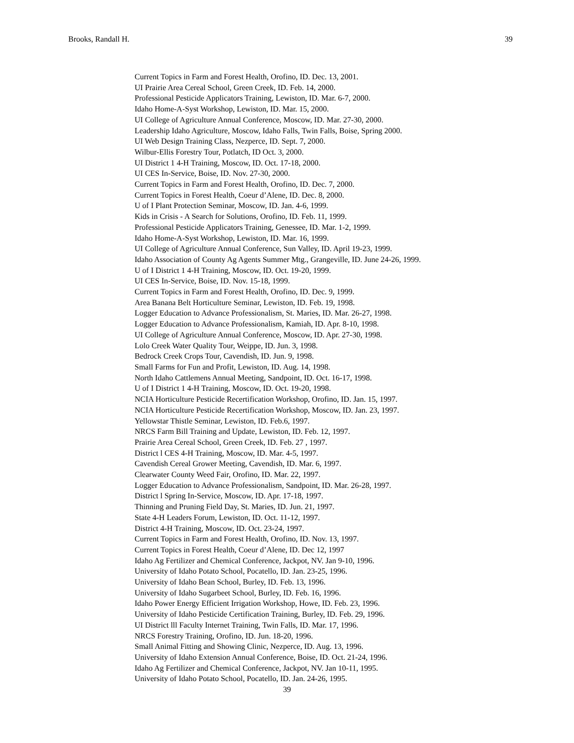Brooks, Randall H. 39
Current Topics in Farm and Forest Health, Orofino, ID. Dec. 13, 2001.
UI Prairie Area Cereal School, Green Creek, ID. Feb. 14, 2000.
Professional Pesticide Applicators Training, Lewiston, ID. Mar. 6-7, 2000.
Idaho Home-A-Syst Workshop, Lewiston, ID. Mar. 15, 2000.
UI College of Agriculture Annual Conference, Moscow, ID. Mar. 27-30, 2000.
Leadership Idaho Agriculture, Moscow, Idaho Falls, Twin Falls, Boise, Spring 2000.
UI Web Design Training Class, Nezperce, ID. Sept. 7, 2000.
Wilbur-Ellis Forestry Tour, Potlatch, ID Oct. 3, 2000.
UI District 1 4-H Training, Moscow, ID. Oct. 17-18, 2000.
UI CES In-Service, Boise, ID. Nov. 27-30, 2000.
Current Topics in Farm and Forest Health, Orofino, ID. Dec. 7, 2000.
Current Topics in Forest Health, Coeur d’Alene, ID. Dec. 8, 2000.
U of I Plant Protection Seminar, Moscow, ID. Jan. 4-6, 1999.
Kids in Crisis - A Search for Solutions, Orofino, ID. Feb. 11, 1999.
Professional Pesticide Applicators Training, Genessee, ID. Mar. 1-2, 1999.
Idaho Home-A-Syst Workshop, Lewiston, ID. Mar. 16, 1999.
UI College of Agriculture Annual Conference, Sun Valley, ID. April 19-23, 1999.
Idaho Association of County Ag Agents Summer Mtg., Grangeville, ID. June 24-26, 1999.
U of I District 1 4-H Training, Moscow, ID. Oct. 19-20, 1999.
UI CES In-Service, Boise, ID. Nov. 15-18, 1999.
Current Topics in Farm and Forest Health, Orofino, ID. Dec. 9, 1999.
Area Banana Belt Horticulture Seminar, Lewiston, ID. Feb. 19, 1998.
Logger Education to Advance Professionalism, St. Maries, ID. Mar. 26-27, 1998.
Logger Education to Advance Professionalism, Kamiah, ID. Apr. 8-10, 1998.
UI College of Agriculture Annual Conference, Moscow, ID. Apr. 27-30, 1998.
Lolo Creek Water Quality Tour, Weippe, ID. Jun. 3, 1998.
Bedrock Creek Crops Tour, Cavendish, ID. Jun. 9, 1998.
Small Farms for Fun and Profit, Lewiston, ID. Aug. 14, 1998.
North Idaho Cattlemens Annual Meeting, Sandpoint, ID. Oct. 16-17, 1998.
U of I District 1 4-H Training, Moscow, ID. Oct. 19-20, 1998.
NCIA Horticulture Pesticide Recertification Workshop, Orofino, ID. Jan. 15, 1997.
NCIA Horticulture Pesticide Recertification Workshop, Moscow, ID. Jan. 23, 1997.
Yellowstar Thistle Seminar, Lewiston, ID. Feb.6, 1997.
NRCS Farm Bill Training and Update, Lewiston, ID. Feb. 12, 1997.
Prairie Area Cereal School, Green Creek, ID. Feb. 27 , 1997.
District l CES 4-H Training, Moscow, ID. Mar. 4-5, 1997.
Cavendish Cereal Grower Meeting, Cavendish, ID. Mar. 6, 1997.
Clearwater County Weed Fair, Orofino, ID. Mar. 22, 1997.
Logger Education to Advance Professionalism, Sandpoint, ID. Mar. 26-28, 1997.
District l Spring In-Service, Moscow, ID. Apr. 17-18, 1997.
Thinning and Pruning Field Day, St. Maries, ID. Jun. 21, 1997.
State 4-H Leaders Forum, Lewiston, ID. Oct. 11-12, 1997.
District 4-H Training, Moscow, ID. Oct. 23-24, 1997.
Current Topics in Farm and Forest Health, Orofino, ID. Nov. 13, 1997.
Current Topics in Forest Health, Coeur d’Alene, ID. Dec 12, 1997
Idaho Ag Fertilizer and Chemical Conference, Jackpot, NV. Jan 9-10, 1996.
University of Idaho Potato School, Pocatello, ID. Jan. 23-25, 1996.
University of Idaho Bean School, Burley, ID. Feb. 13, 1996.
University of Idaho Sugarbeet School, Burley, ID. Feb. 16, 1996.
Idaho Power Energy Efficient Irrigation Workshop, Howe, ID. Feb. 23, 1996.
University of Idaho Pesticide Certification Training, Burley, ID. Feb. 29, 1996.
UI District lll Faculty Internet Training, Twin Falls, ID. Mar. 17, 1996.
NRCS Forestry Training, Orofino, ID. Jun. 18-20, 1996.
Small Animal Fitting and Showing Clinic, Nezperce, ID. Aug. 13, 1996.
University of Idaho Extension Annual Conference, Boise, ID. Oct. 21-24, 1996.
Idaho Ag Fertilizer and Chemical Conference, Jackpot, NV. Jan 10-11, 1995.
University of Idaho Potato School, Pocatello, ID. Jan. 24-26, 1995.
39